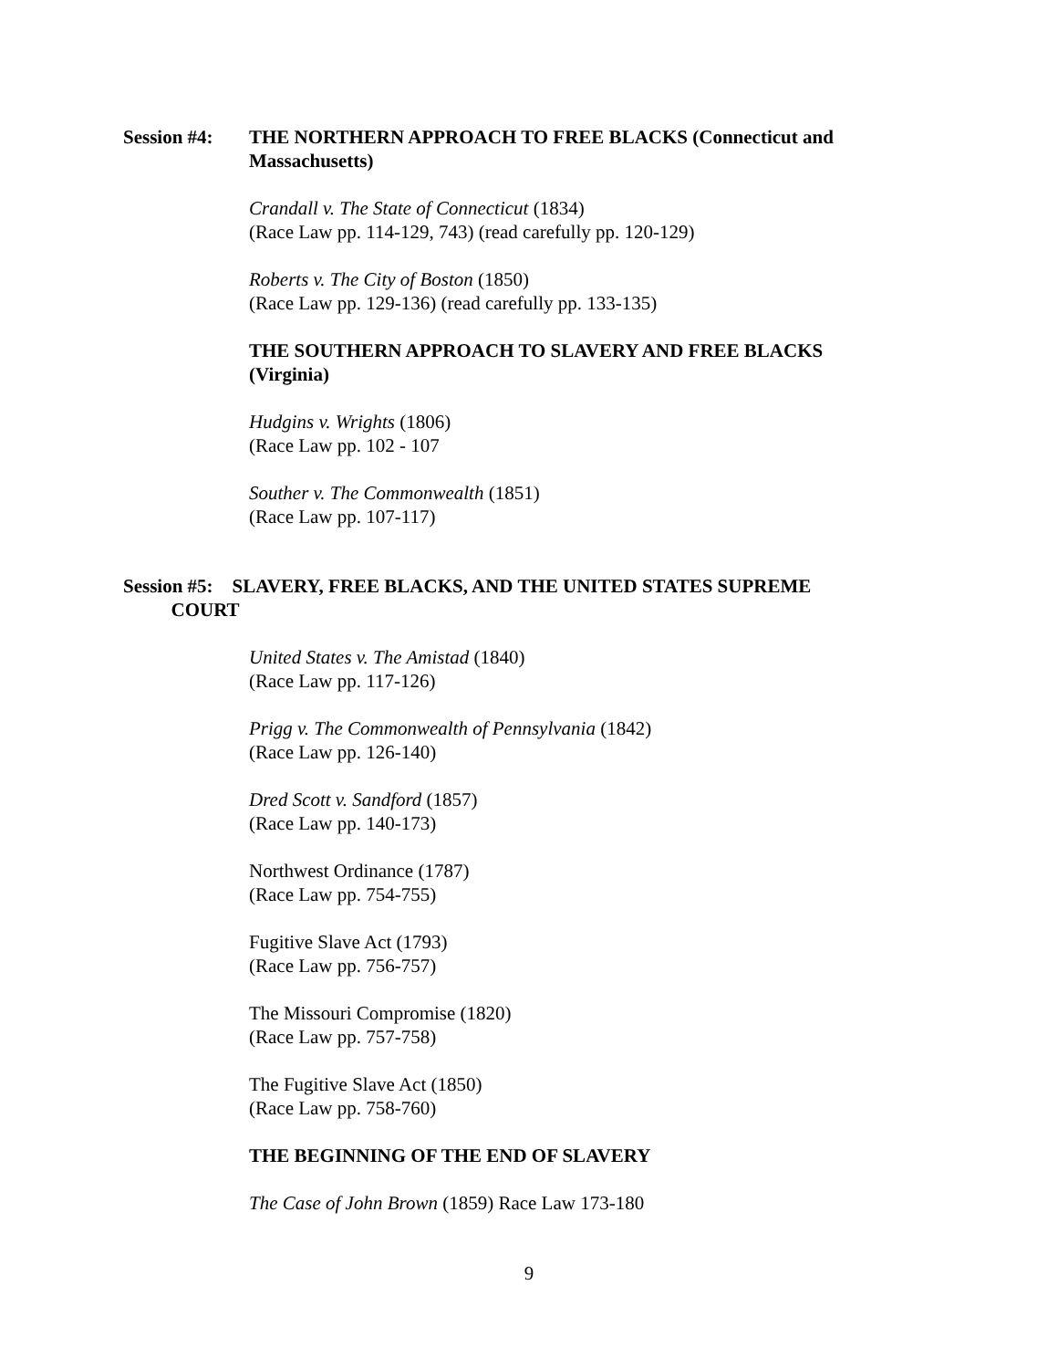Session #4:
THE NORTHERN APPROACH TO FREE BLACKS (Connecticut and Massachusetts)
Crandall v. The State of Connecticut (1834)
(Race Law pp. 114-129, 743) (read carefully pp. 120-129)
Roberts v. The City of Boston (1850)
(Race Law pp. 129-136) (read carefully pp. 133-135)
THE SOUTHERN APPROACH TO SLAVERY AND FREE BLACKS (Virginia)
Hudgins v. Wrights (1806)
(Race Law pp. 102 - 107
Souther v. The Commonwealth (1851)
(Race Law pp. 107-117)
Session #5: SLAVERY, FREE BLACKS, AND THE UNITED STATES SUPREME
COURT
United States v. The Amistad (1840)
(Race Law pp. 117-126)
Prigg v. The Commonwealth of Pennsylvania (1842)
(Race Law pp. 126-140)
Dred Scott v. Sandford (1857)
(Race Law pp. 140-173)
Northwest Ordinance (1787)
(Race Law pp. 754-755)
Fugitive Slave Act (1793)
(Race Law pp. 756-757)
The Missouri Compromise (1820)
(Race Law pp. 757-758)
The Fugitive Slave Act (1850)
(Race Law pp. 758-760)
THE BEGINNING OF THE END OF SLAVERY
The Case of John Brown (1859) Race Law 173-180
9